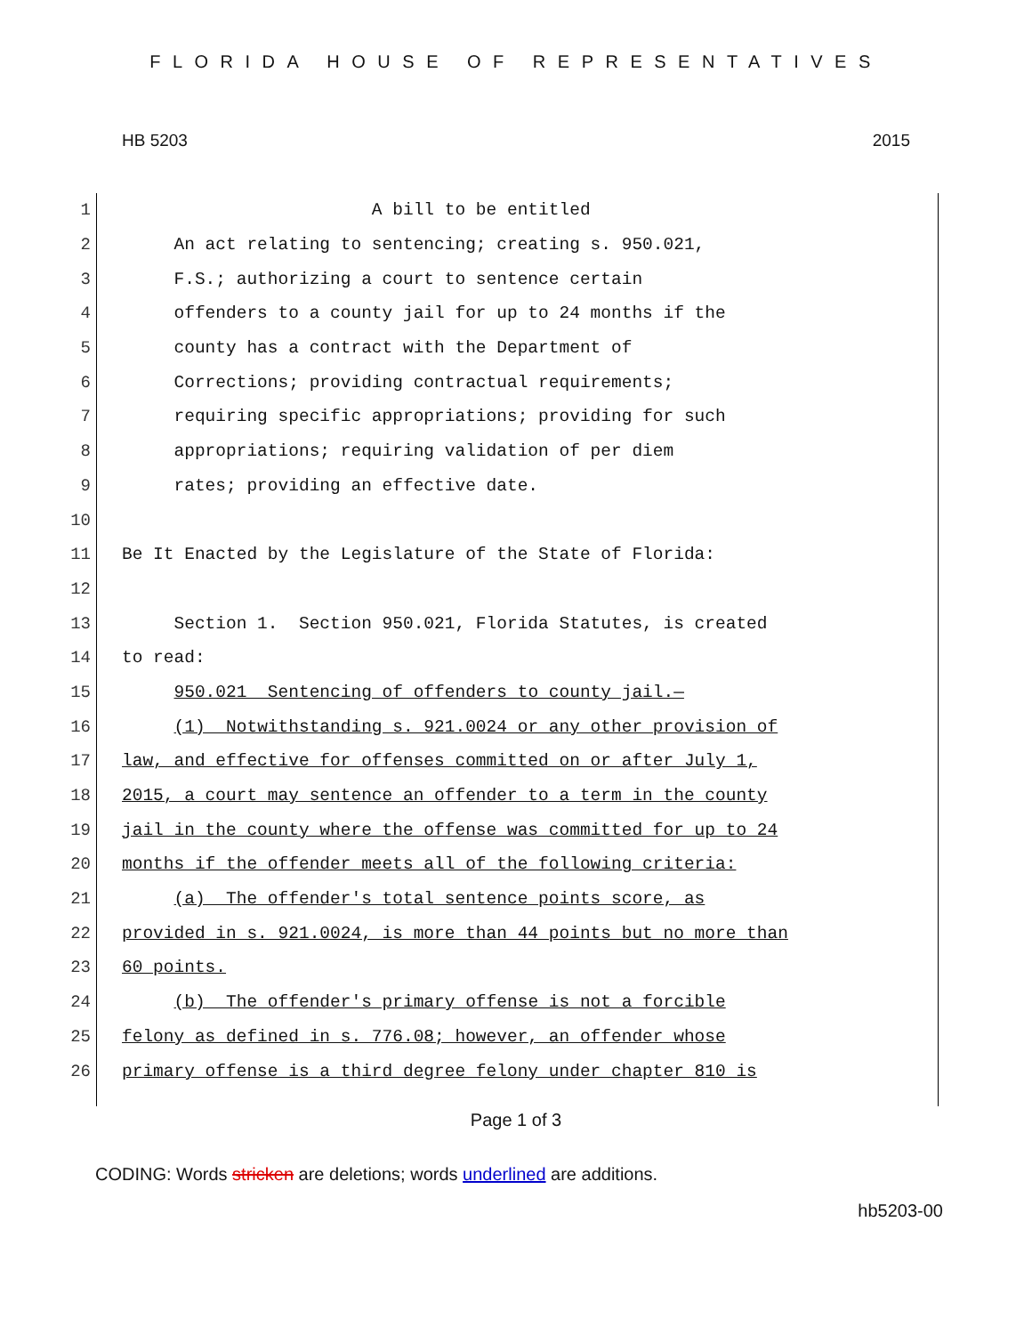FLORIDA HOUSE OF REPRESENTATIVES
HB 5203 2015
1
A bill to be entitled
2
An act relating to sentencing; creating s. 950.021,
3
F.S.; authorizing a court to sentence certain
4
offenders to a county jail for up to 24 months if the
5
county has a contract with the Department of
6
Corrections; providing contractual requirements;
7
requiring specific appropriations; providing for such
8
appropriations; requiring validation of per diem
9
rates; providing an effective date.
10
11
Be It Enacted by the Legislature of the State of Florida:
12
13
Section 1. Section 950.021, Florida Statutes, is created
14
to read:
15
950.021 Sentencing of offenders to county jail.—
16
(1) Notwithstanding s. 921.0024 or any other provision of
17
law, and effective for offenses committed on or after July 1,
18
2015, a court may sentence an offender to a term in the county
19
jail in the county where the offense was committed for up to 24
20
months if the offender meets all of the following criteria:
21
(a) The offender's total sentence points score, as
22
provided in s. 921.0024, is more than 44 points but no more than
23
60 points.
24
(b) The offender's primary offense is not a forcible
25
felony as defined in s. 776.08; however, an offender whose
26
primary offense is a third degree felony under chapter 810 is
Page 1 of 3
CODING: Words stricken are deletions; words underlined are additions.
hb5203-00